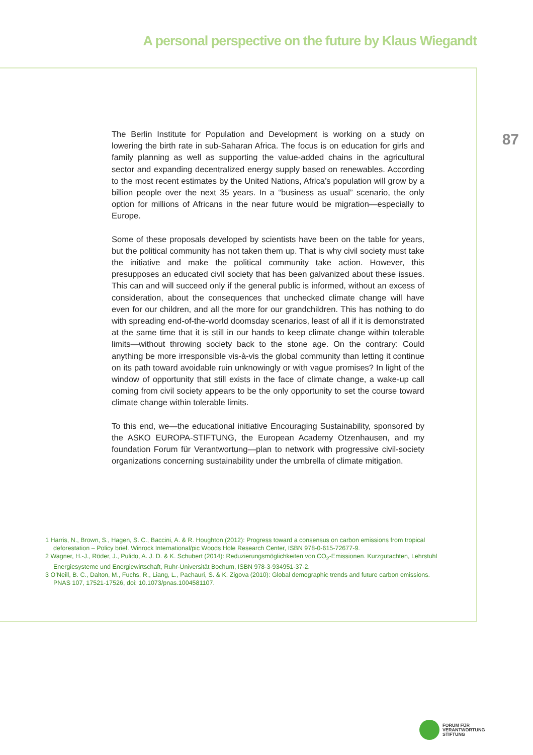A personal perspective on the future by Klaus Wiegandt
87
The Berlin Institute for Population and Development is working on a study on lowering the birth rate in sub-Saharan Africa. The focus is on education for girls and family planning as well as supporting the value-added chains in the agricultural sector and expanding decentralized energy supply based on renewables. According to the most recent estimates by the United Nations, Africa’s population will grow by a billion people over the next 35 years. In a “business as usual” scenario, the only option for millions of Africans in the near future would be migration—especially to Europe.
Some of these proposals developed by scientists have been on the table for years, but the political community has not taken them up. That is why civil society must take the initiative and make the political community take action. However, this presupposes an educated civil society that has been galvanized about these issues. This can and will succeed only if the general public is informed, without an excess of consideration, about the consequences that unchecked climate change will have even for our children, and all the more for our grandchildren. This has nothing to do with spreading end-of-the-world doomsday scenarios, least of all if it is demonstrated at the same time that it is still in our hands to keep climate change within tolerable limits—without throwing society back to the stone age. On the contrary: Could anything be more irresponsible vis-à-vis the global community than letting it continue on its path toward avoidable ruin unknowingly or with vague promises? In light of the window of opportunity that still exists in the face of climate change, a wake-up call coming from civil society appears to be the only opportunity to set the course toward climate change within tolerable limits.
To this end, we—the educational initiative Encouraging Sustainability, sponsored by the ASKO EUROPA-STIFTUNG, the European Academy Otzenhausen, and my foundation Forum für Verantwortung—plan to network with progressive civil-society organizations concerning sustainability under the umbrella of climate mitigation.
1 Harris, N., Brown, S., Hagen, S. C., Baccini, A. & R. Houghton (2012): Progress toward a consensus on carbon emissions from tropical deforestation – Policy brief. Winrock International/pic Woods Hole Research Center, ISBN 978-0-615-72677-9.
2 Wagner, H.-J., Röder, J., Pulido, A. J. D. & K. Schubert (2014): Reduzierungsmöglichkeiten von CO<sub>2</sub>-Emissionen. Kurzgutachten, Lehrstuhl Energiesysteme und Energiewirtschaft, Ruhr-Universität Bochum, ISBN 978-3-934951-37-2.
3 O’Neill, B. C., Dalton, M., Fuchs, R., Liang, L., Pachauri, S. & K. Zigova (2010): Global demographic trends and future carbon emissions. PNAS 107, 17521-17526, doi: 10.1073/pnas.1004581107.
FORUM FÜR
VERANTWORTUNG
STIFTUNG